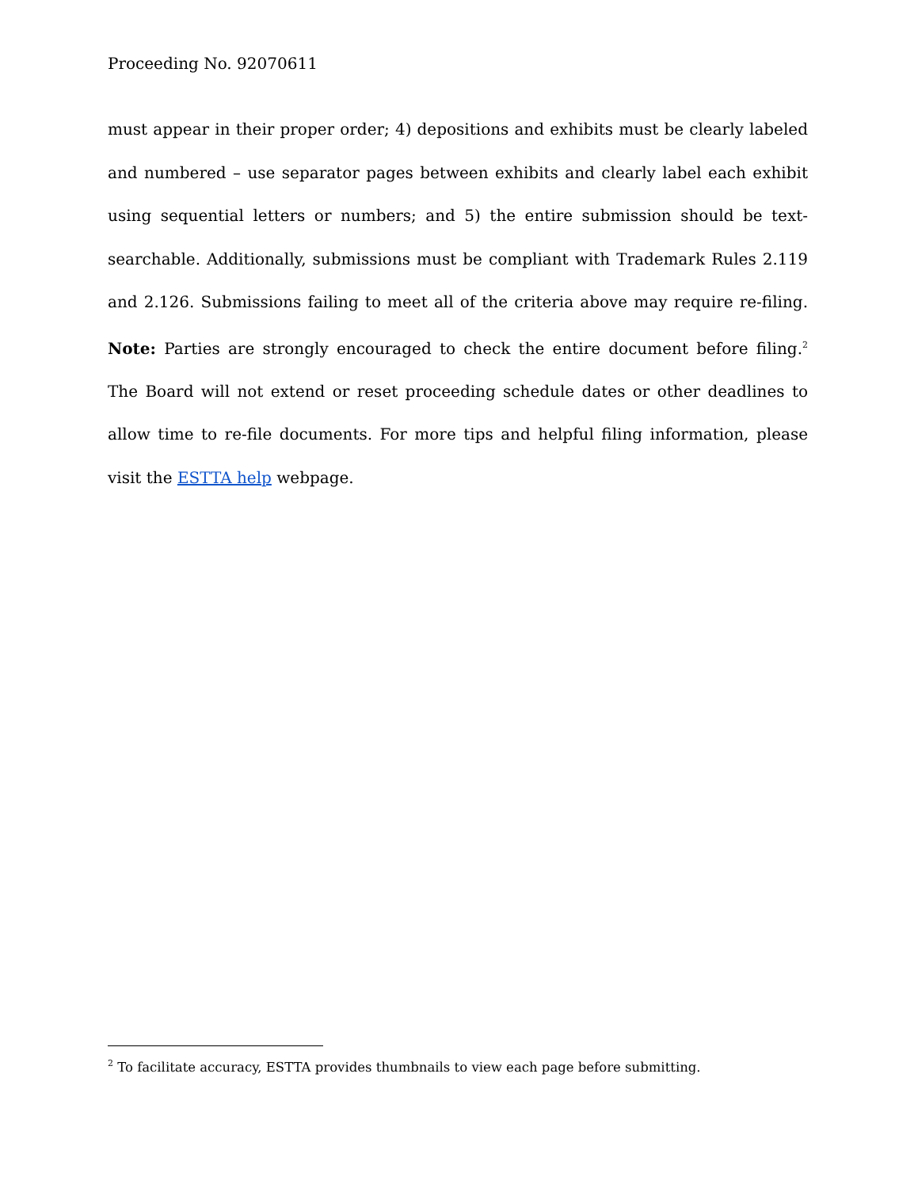Proceeding No. 92070611
must appear in their proper order; 4) depositions and exhibits must be clearly labeled and numbered – use separator pages between exhibits and clearly label each exhibit using sequential letters or numbers; and 5) the entire submission should be text-searchable. Additionally, submissions must be compliant with Trademark Rules 2.119 and 2.126. Submissions failing to meet all of the criteria above may require re-filing. Note: Parties are strongly encouraged to check the entire document before filing.<sup>2</sup> The Board will not extend or reset proceeding schedule dates or other deadlines to allow time to re-file documents. For more tips and helpful filing information, please visit the ESTTA help webpage.
<sup>2</sup> To facilitate accuracy, ESTTA provides thumbnails to view each page before submitting.